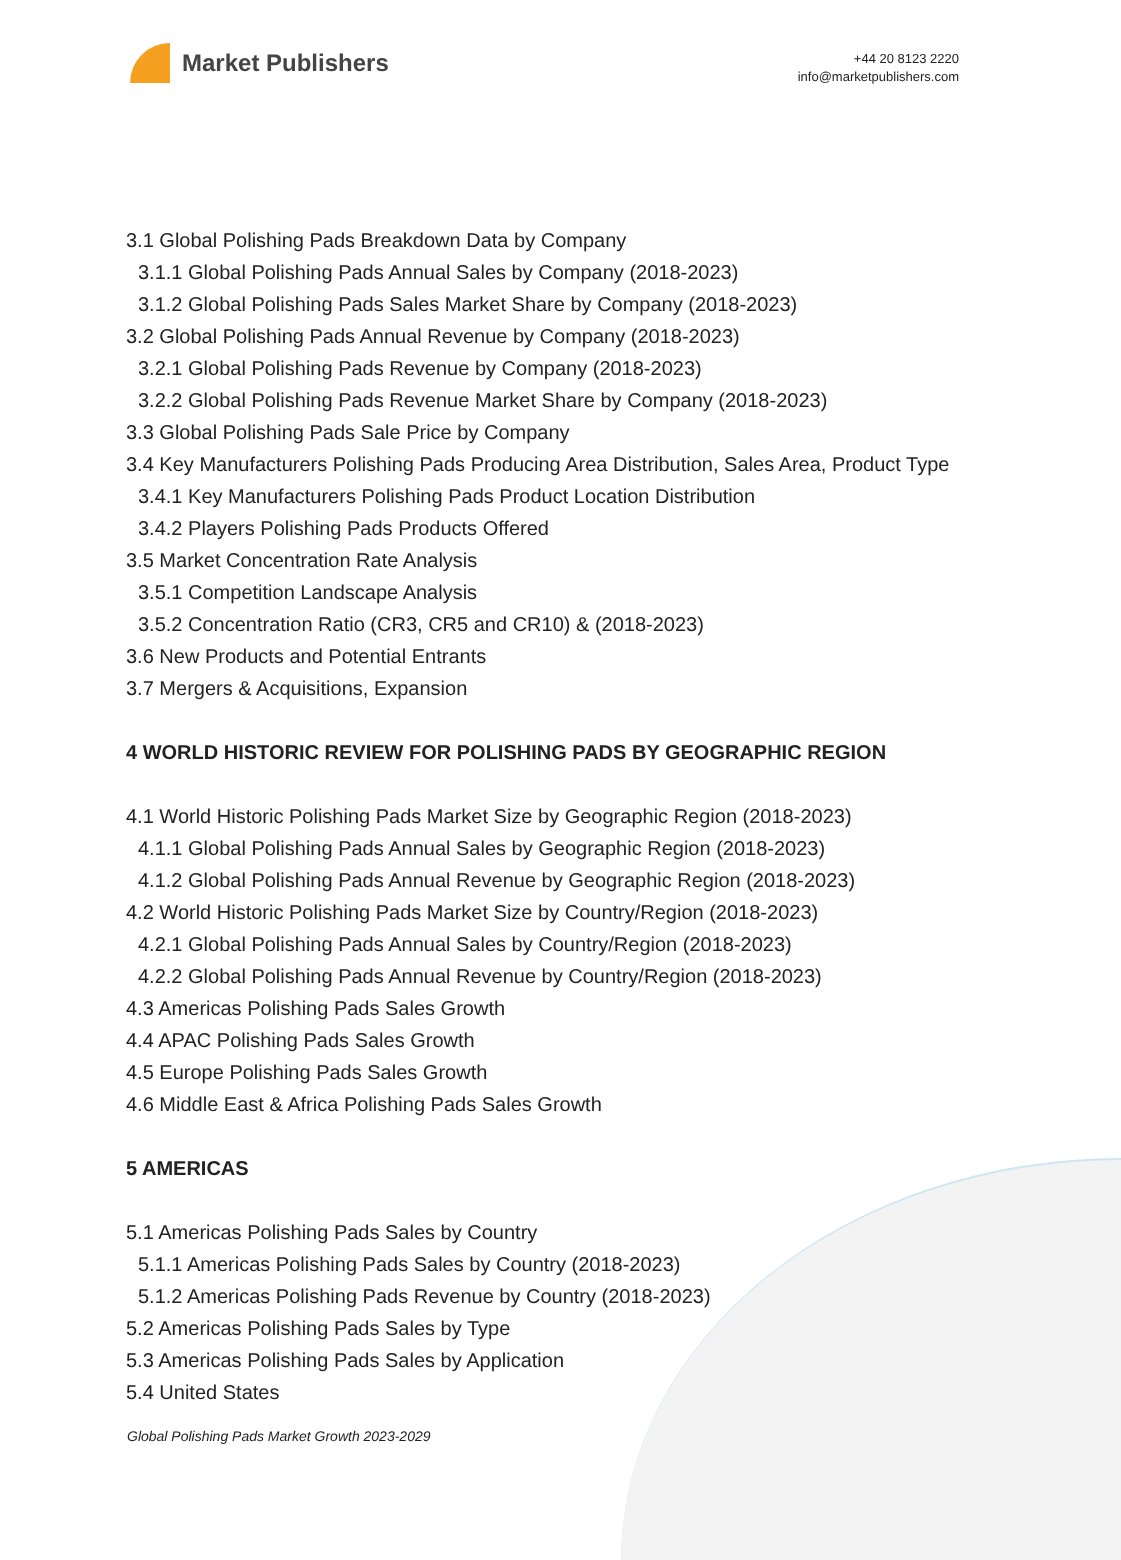Market Publishers
+44 20 8123 2220
info@marketpublishers.com
3.1 Global Polishing Pads Breakdown Data by Company
3.1.1 Global Polishing Pads Annual Sales by Company (2018-2023)
3.1.2 Global Polishing Pads Sales Market Share by Company (2018-2023)
3.2 Global Polishing Pads Annual Revenue by Company (2018-2023)
3.2.1 Global Polishing Pads Revenue by Company (2018-2023)
3.2.2 Global Polishing Pads Revenue Market Share by Company (2018-2023)
3.3 Global Polishing Pads Sale Price by Company
3.4 Key Manufacturers Polishing Pads Producing Area Distribution, Sales Area, Product Type
3.4.1 Key Manufacturers Polishing Pads Product Location Distribution
3.4.2 Players Polishing Pads Products Offered
3.5 Market Concentration Rate Analysis
3.5.1 Competition Landscape Analysis
3.5.2 Concentration Ratio (CR3, CR5 and CR10) & (2018-2023)
3.6 New Products and Potential Entrants
3.7 Mergers & Acquisitions, Expansion
4 WORLD HISTORIC REVIEW FOR POLISHING PADS BY GEOGRAPHIC REGION
4.1 World Historic Polishing Pads Market Size by Geographic Region (2018-2023)
4.1.1 Global Polishing Pads Annual Sales by Geographic Region (2018-2023)
4.1.2 Global Polishing Pads Annual Revenue by Geographic Region (2018-2023)
4.2 World Historic Polishing Pads Market Size by Country/Region (2018-2023)
4.2.1 Global Polishing Pads Annual Sales by Country/Region (2018-2023)
4.2.2 Global Polishing Pads Annual Revenue by Country/Region (2018-2023)
4.3 Americas Polishing Pads Sales Growth
4.4 APAC Polishing Pads Sales Growth
4.5 Europe Polishing Pads Sales Growth
4.6 Middle East & Africa Polishing Pads Sales Growth
5 AMERICAS
5.1 Americas Polishing Pads Sales by Country
5.1.1 Americas Polishing Pads Sales by Country (2018-2023)
5.1.2 Americas Polishing Pads Revenue by Country (2018-2023)
5.2 Americas Polishing Pads Sales by Type
5.3 Americas Polishing Pads Sales by Application
5.4 United States
Global Polishing Pads Market Growth 2023-2029